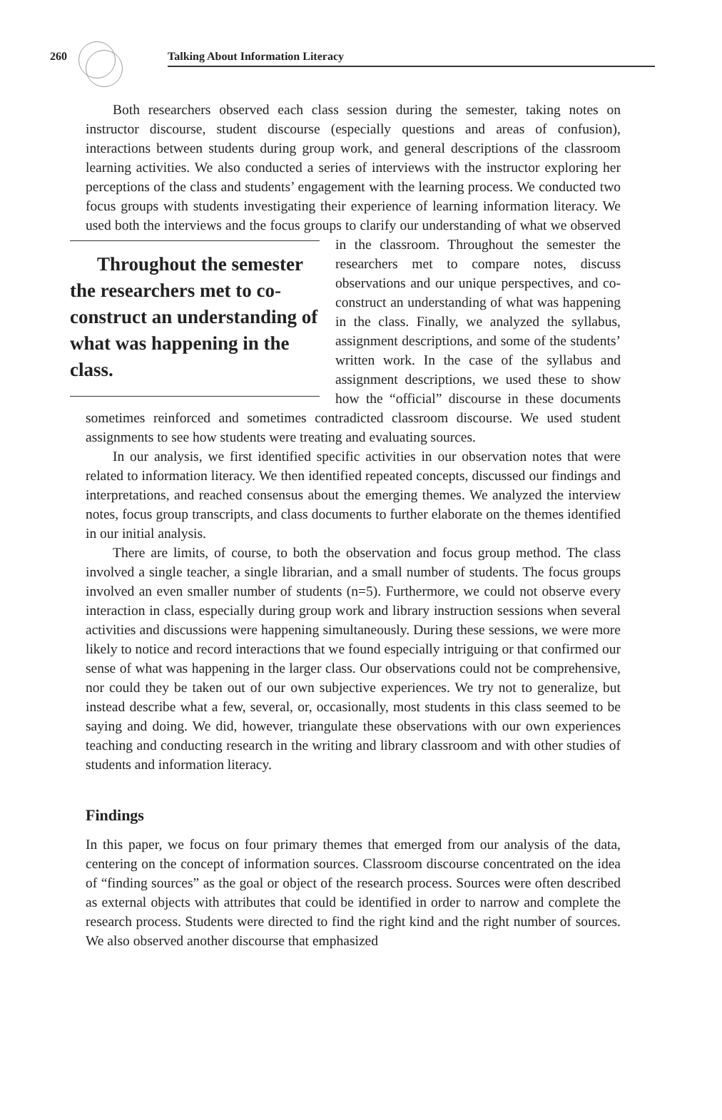260 Talking About Information Literacy
Both researchers observed each class session during the semester, taking notes on instructor discourse, student discourse (especially questions and areas of confusion), interactions between students during group work, and general descriptions of the classroom learning activities. We also conducted a series of interviews with the instructor exploring her perceptions of the class and students’ engagement with the learning process. We conducted two focus groups with students investigating their experience of learning information literacy. We used both the interviews and the focus groups to clarify our understanding of what we observed in the classroom. Throughout the semester Throughout the semester the researchers met to co-construct an understanding of what was happening in the class. the researchers met to compare notes, discuss observations and our unique perspectives, and co-construct an understanding of what was happening in the class. Finally, we analyzed the syllabus, assignment descriptions, and some of the students’ written work. In the case of the syllabus and assignment descriptions, we used these to show how the “official” discourse in these documents sometimes reinforced and sometimes contradicted classroom discourse. We used student assignments to see how students were treating and evaluating sources.
In our analysis, we first identified specific activities in our observation notes that were related to information literacy. We then identified repeated concepts, discussed our findings and interpretations, and reached consensus about the emerging themes. We analyzed the interview notes, focus group transcripts, and class documents to further elaborate on the themes identified in our initial analysis.
There are limits, of course, to both the observation and focus group method. The class involved a single teacher, a single librarian, and a small number of students. The focus groups involved an even smaller number of students (n=5). Furthermore, we could not observe every interaction in class, especially during group work and library instruction sessions when several activities and discussions were happening simultaneously. During these sessions, we were more likely to notice and record interactions that we found especially intriguing or that confirmed our sense of what was happening in the larger class. Our observations could not be comprehensive, nor could they be taken out of our own subjective experiences. We try not to generalize, but instead describe what a few, several, or, occasionally, most students in this class seemed to be saying and doing. We did, however, triangulate these observations with our own experiences teaching and conducting research in the writing and library classroom and with other studies of students and information literacy.
Findings
In this paper, we focus on four primary themes that emerged from our analysis of the data, centering on the concept of information sources. Classroom discourse concentrated on the idea of “finding sources” as the goal or object of the research process. Sources were often described as external objects with attributes that could be identified in order to narrow and complete the research process. Students were directed to find the right kind and the right number of sources. We also observed another discourse that emphasized